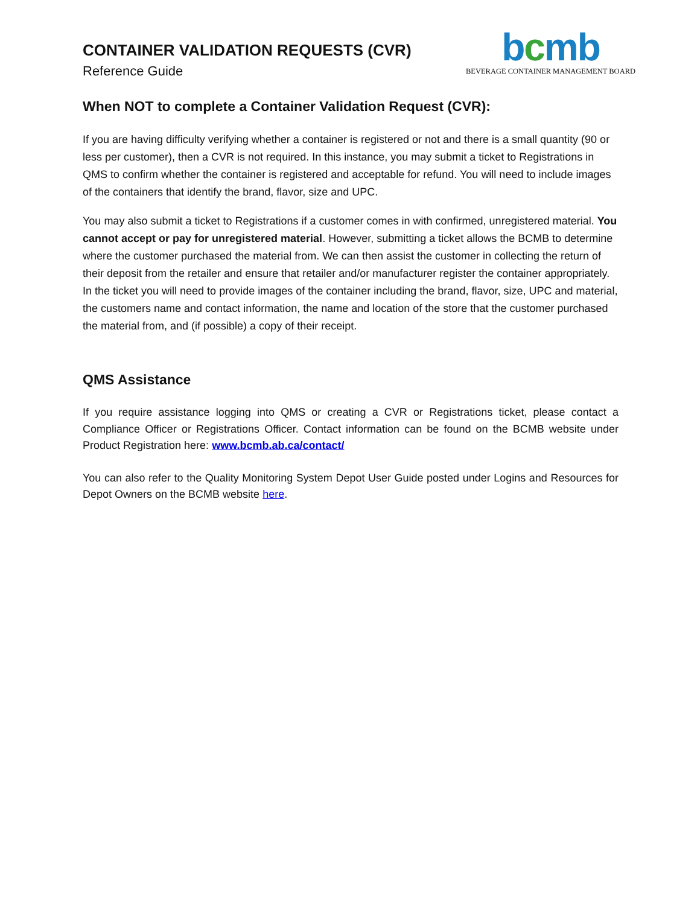CONTAINER VALIDATION REQUESTS (CVR)
Reference Guide
bcmb
BEVERAGE CONTAINER MANAGEMENT BOARD
When NOT to complete a Container Validation Request (CVR):
If you are having difficulty verifying whether a container is registered or not and there is a small quantity (90 or less per customer), then a CVR is not required. In this instance, you may submit a ticket to Registrations in QMS to confirm whether the container is registered and acceptable for refund. You will need to include images of the containers that identify the brand, flavor, size and UPC.
You may also submit a ticket to Registrations if a customer comes in with confirmed, unregistered material. You cannot accept or pay for unregistered material. However, submitting a ticket allows the BCMB to determine where the customer purchased the material from. We can then assist the customer in collecting the return of their deposit from the retailer and ensure that retailer and/or manufacturer register the container appropriately. In the ticket you will need to provide images of the container including the brand, flavor, size, UPC and material, the customers name and contact information, the name and location of the store that the customer purchased the material from, and (if possible) a copy of their receipt.
QMS Assistance
If you require assistance logging into QMS or creating a CVR or Registrations ticket, please contact a Compliance Officer or Registrations Officer. Contact information can be found on the BCMB website under Product Registration here: www.bcmb.ab.ca/contact/
You can also refer to the Quality Monitoring System Depot User Guide posted under Logins and Resources for Depot Owners on the BCMB website here.